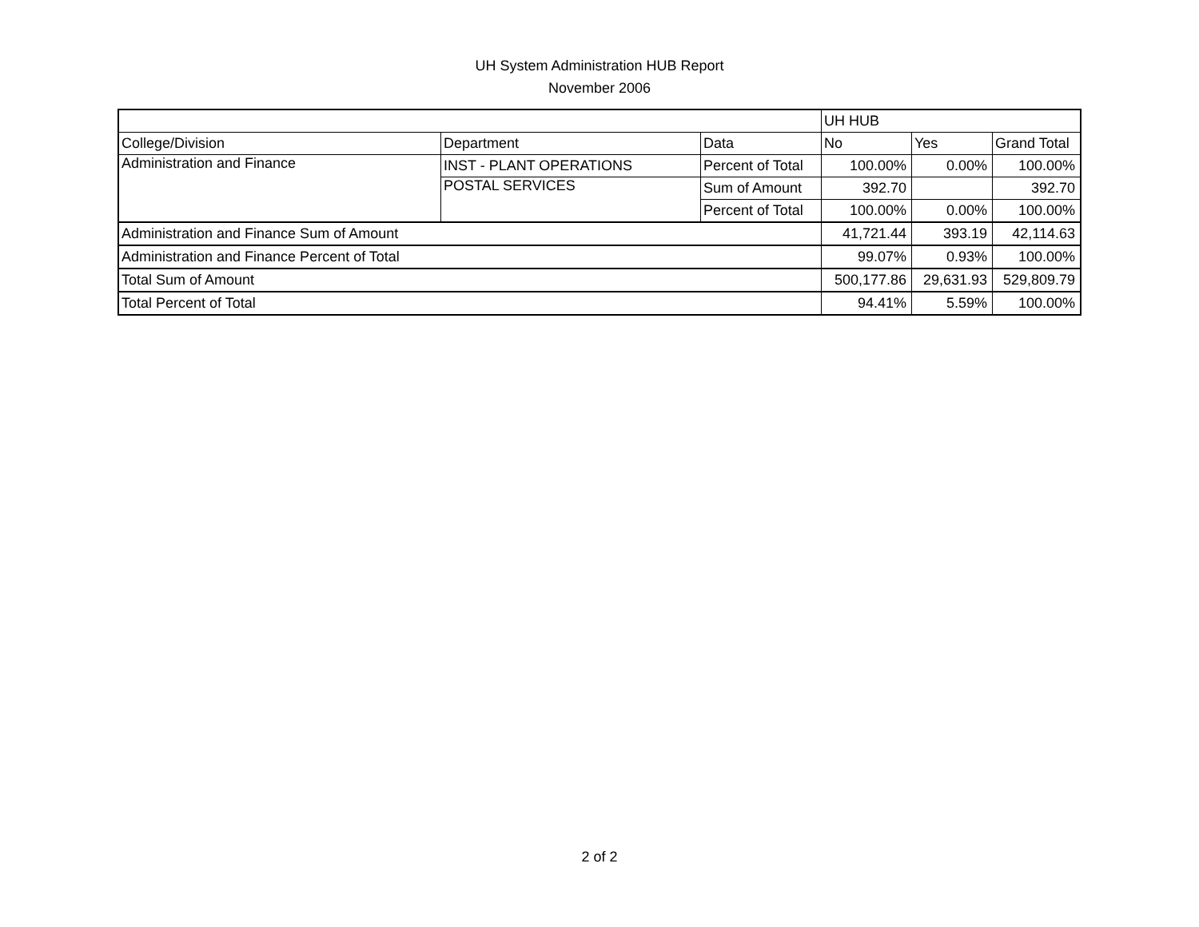UH System Administration HUB Report
November 2006
| | | | UH HUB | | |
| --- | --- | --- | --- | --- | --- |
| College/Division | Department | Data | No | Yes | Grand Total |
| Administration and Finance | INST - PLANT OPERATIONS | Percent of Total | 100.00% | 0.00% | 100.00% |
| | POSTAL SERVICES | Sum of Amount | 392.70 | | 392.70 |
| | | Percent of Total | 100.00% | 0.00% | 100.00% |
| Administration and Finance Sum of Amount | | | 41,721.44 | 393.19 | 42,114.63 |
| Administration and Finance Percent of Total | | | 99.07% | 0.93% | 100.00% |
| Total Sum of Amount | | | 500,177.86 | 29,631.93 | 529,809.79 |
| Total Percent of Total | | | 94.41% | 5.59% | 100.00% |
2 of 2